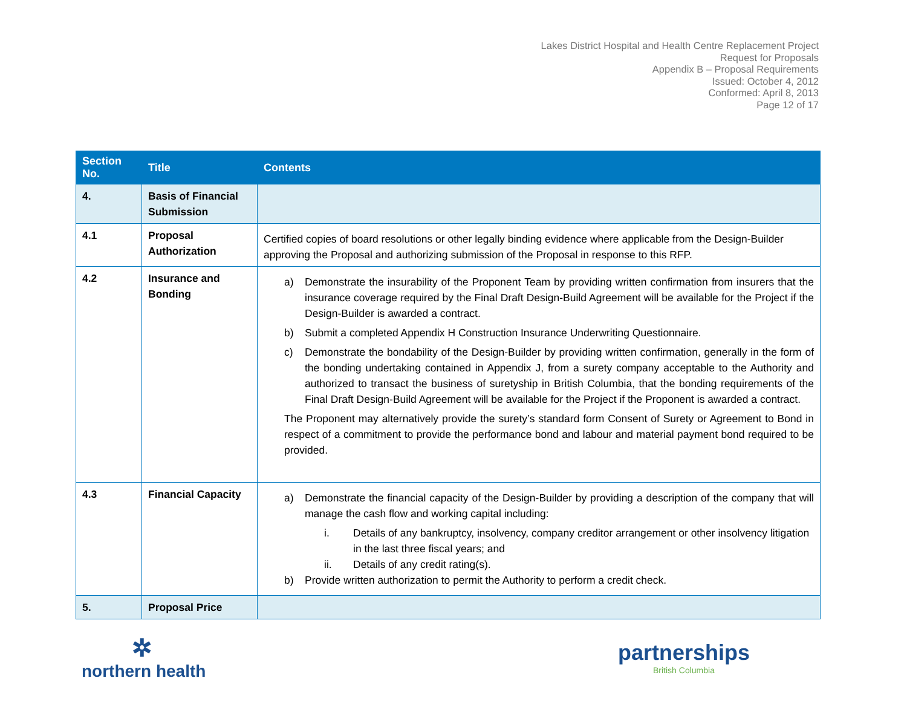Lakes District Hospital and Health Centre Replacement Project
Request for Proposals
Appendix B – Proposal Requirements
Issued: October 4, 2012
Conformed: April 8, 2013
Page 12 of 17
| Section No. | Title | Contents |
| --- | --- | --- |
| 4. | Basis of Financial Submission | |
| 4.1 | Proposal Authorization | Certified copies of board resolutions or other legally binding evidence where applicable from the Design-Builder approving the Proposal and authorizing submission of the Proposal in response to this RFP. |
| 4.2 | Insurance and Bonding | a) Demonstrate the insurability of the Proponent Team by providing written confirmation from insurers that the insurance coverage required by the Final Draft Design-Build Agreement will be available for the Project if the Design-Builder is awarded a contract. b) Submit a completed Appendix H Construction Insurance Underwriting Questionnaire. c) Demonstrate the bondability of the Design-Builder by providing written confirmation, generally in the form of the bonding undertaking contained in Appendix J, from a surety company acceptable to the Authority and authorized to transact the business of suretyship in British Columbia, that the bonding requirements of the Final Draft Design-Build Agreement will be available for the Project if the Proponent is awarded a contract. The Proponent may alternatively provide the surety’s standard form Consent of Surety or Agreement to Bond in respect of a commitment to provide the performance bond and labour and material payment bond required to be provided. |
| 4.3 | Financial Capacity | a) Demonstrate the financial capacity of the Design-Builder by providing a description of the company that will manage the cash flow and working capital including: i. Details of any bankruptcy, insolvency, company creditor arrangement or other insolvency litigation in the last three fiscal years; and ii. Details of any credit rating(s). b) Provide written authorization to permit the Authority to perform a credit check. |
| 5. | Proposal Price | |
✲
northern health
partnerships
British Columbia